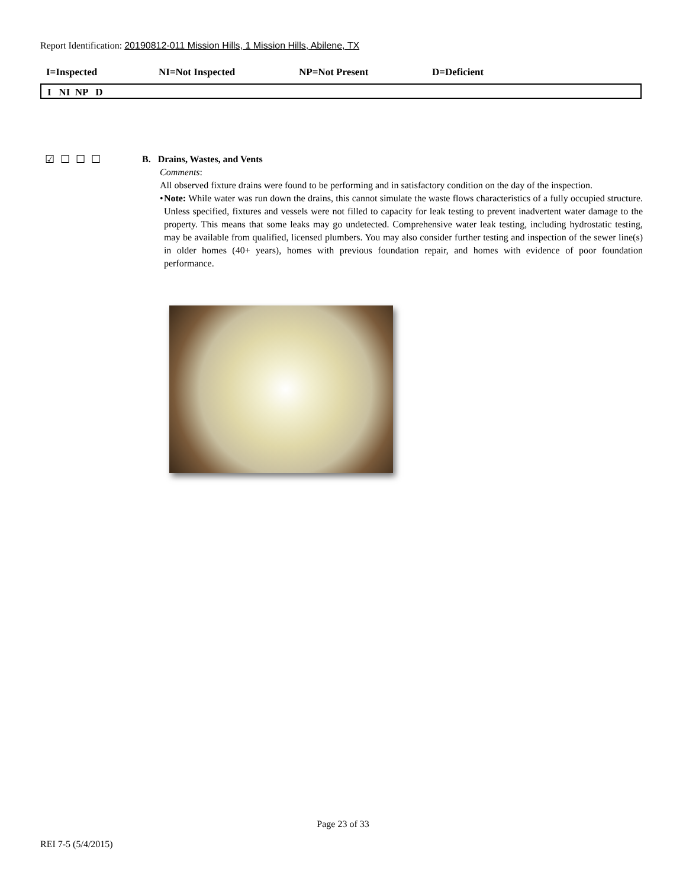Report Identification: 20190812-011 Mission Hills, 1 Mission Hills, Abilene, TX
I=Inspected NI=Not Inspected NP=Not Present D=Deficient
I NI NP D
☑☐☐☐
B. Drains, Wastes, and Vents
Comments:
All observed fixture drains were found to be performing and in satisfactory condition on the day of the inspection.
• Note: While water was run down the drains, this cannot simulate the waste flows characteristics of a fully occupied structure. Unless specified, fixtures and vessels were not filled to capacity for leak testing to prevent inadvertent water damage to the property. This means that some leaks may go undetected. Comprehensive water leak testing, including hydrostatic testing, may be available from qualified, licensed plumbers. You may also consider further testing and inspection of the sewer line(s) in older homes (40+ years), homes with previous foundation repair, and homes with evidence of poor foundation performance.
Page 23 of 33
REI 7-5 (5/4/2015)